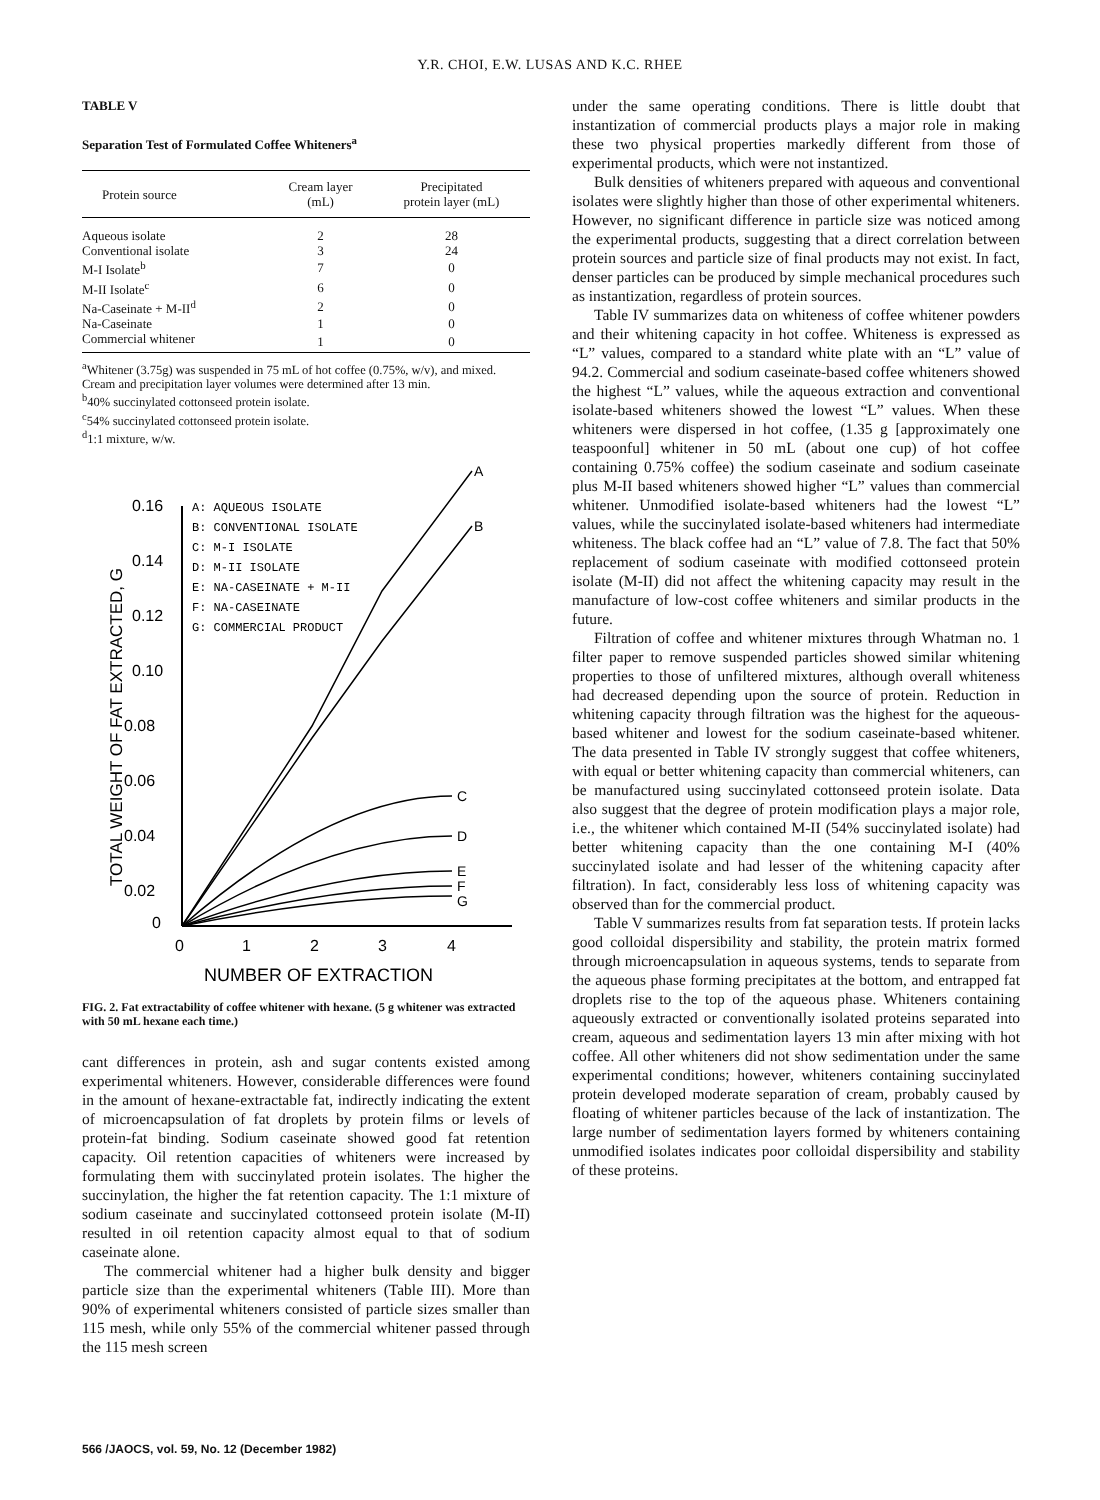Y.R. CHOI, E.W. LUSAS AND K.C. RHEE
TABLE V
Separation Test of Formulated Coffee Whiteners<sup>a</sup>
| Protein source | Cream layer (mL) | Precipitated protein layer (mL) |
| --- | --- | --- |
| Aqueous isolate | 2 | 28 |
| Conventional isolate | 3 | 24 |
| M-I Isolate<sup>b</sup> | 7 | 0 |
| M-II Isolate<sup>c</sup> | 6 | 0 |
| Na-Caseinate + M-II<sup>d</sup> | 2 | 0 |
| Na-Caseinate | 1 | 0 |
| Commercial whitener | 1 | 0 |
<sup>a</sup> Whitener (3.75g) was suspended in 75 mL of hot coffee (0.75%, w/v), and mixed. Cream and precipitation layer volumes were determined after 13 min.
<sup>b</sup> 40% succinylated cottonseed protein isolate.
<sup>c</sup> 54% succinylated cottonseed protein isolate.
<sup>d</sup> 1:1 mixture, w/w.
0.16
0.14
0.12
0.10
0.08
0.06
0.04
0.02
0
0
1
2
3
4
NUMBER OF EXTRACTION
TOTAL WEIGHT OF FAT EXTRACTED, G
A: AQUEOUS ISOLATE
B: CONVENTIONAL ISOLATE
C: M-I ISOLATE
D: M-II ISOLATE
E: NA-CASEINATE + M-II
F: NA-CASEINATE
G: COMMERCIAL PRODUCT
A
B
C
D
E
F
G
FIG. 2. Fat extractability of coffee whitener with hexane. (5 g whitener was extracted with 50 mL hexane each time.)
cant differences in protein, ash and sugar contents existed among experimental whiteners. However, considerable differences were found in the amount of hexane-extractable fat, indirectly indicating the extent of microencapsulation of fat droplets by protein films or levels of protein-fat binding. Sodium caseinate showed good fat retention capacity. Oil retention capacities of whiteners were increased by formulating them with succinylated protein isolates. The higher the succinylation, the higher the fat retention capacity. The 1:1 mixture of sodium caseinate and succinylated cottonseed protein isolate (M-II) resulted in oil retention capacity almost equal to that of sodium caseinate alone.
The commercial whitener had a higher bulk density and bigger particle size than the experimental whiteners (Table III). More than 90% of experimental whiteners consisted of particle sizes smaller than 115 mesh, while only 55% of the commercial whitener passed through the 115 mesh screen
under the same operating conditions. There is little doubt that instantization of commercial products plays a major role in making these two physical properties markedly different from those of experimental products, which were not instantized.
Bulk densities of whiteners prepared with aqueous and conventional isolates were slightly higher than those of other experimental whiteners. However, no significant difference in particle size was noticed among the experimental products, suggesting that a direct correlation between protein sources and particle size of final products may not exist. In fact, denser particles can be produced by simple mechanical procedures such as instantization, regardless of protein sources.
Table IV summarizes data on whiteness of coffee whitener powders and their whitening capacity in hot coffee. Whiteness is expressed as “L” values, compared to a standard white plate with an “L” value of 94.2. Commercial and sodium caseinate-based coffee whiteners showed the highest “L” values, while the aqueous extraction and conventional isolate-based whiteners showed the lowest “L” values. When these whiteners were dispersed in hot coffee, (1.35 g [approximately one teaspoonful] whitener in 50 mL (about one cup) of hot coffee containing 0.75% coffee) the sodium caseinate and sodium caseinate plus M-II based whiteners showed higher “L” values than commercial whitener. Unmodified isolate-based whiteners had the lowest “L” values, while the succinylated isolate-based whiteners had intermediate whiteness. The black coffee had an “L” value of 7.8. The fact that 50% replacement of sodium caseinate with modified cottonseed protein isolate (M-II) did not affect the whitening capacity may result in the manufacture of low-cost coffee whiteners and similar products in the future.
Filtration of coffee and whitener mixtures through Whatman no. 1 filter paper to remove suspended particles showed similar whitening properties to those of unfiltered mixtures, although overall whiteness had decreased depending upon the source of protein. Reduction in whitening capacity through filtration was the highest for the aqueous-based whitener and lowest for the sodium caseinate-based whitener. The data presented in Table IV strongly suggest that coffee whiteners, with equal or better whitening capacity than commercial whiteners, can be manufactured using succinylated cottonseed protein isolate. Data also suggest that the degree of protein modification plays a major role, i.e., the whitener which contained M-II (54% succinylated isolate) had better whitening capacity than the one containing M-I (40% succinylated isolate and had lesser of the whitening capacity after filtration). In fact, considerably less loss of whitening capacity was observed than for the commercial product.
Table V summarizes results from fat separation tests. If protein lacks good colloidal dispersibility and stability, the protein matrix formed through microencapsulation in aqueous systems, tends to separate from the aqueous phase forming precipitates at the bottom, and entrapped fat droplets rise to the top of the aqueous phase. Whiteners containing aqueously extracted or conventionally isolated proteins separated into cream, aqueous and sedimentation layers 13 min after mixing with hot coffee. All other whiteners did not show sedimentation under the same experimental conditions; however, whiteners containing succinylated protein developed moderate separation of cream, probably caused by floating of whitener particles because of the lack of instantization. The large number of sedimentation layers formed by whiteners containing unmodified isolates indicates poor colloidal dispersibility and stability of these proteins.
566 /JAOCS, vol. 59, No. 12 (December 1982)